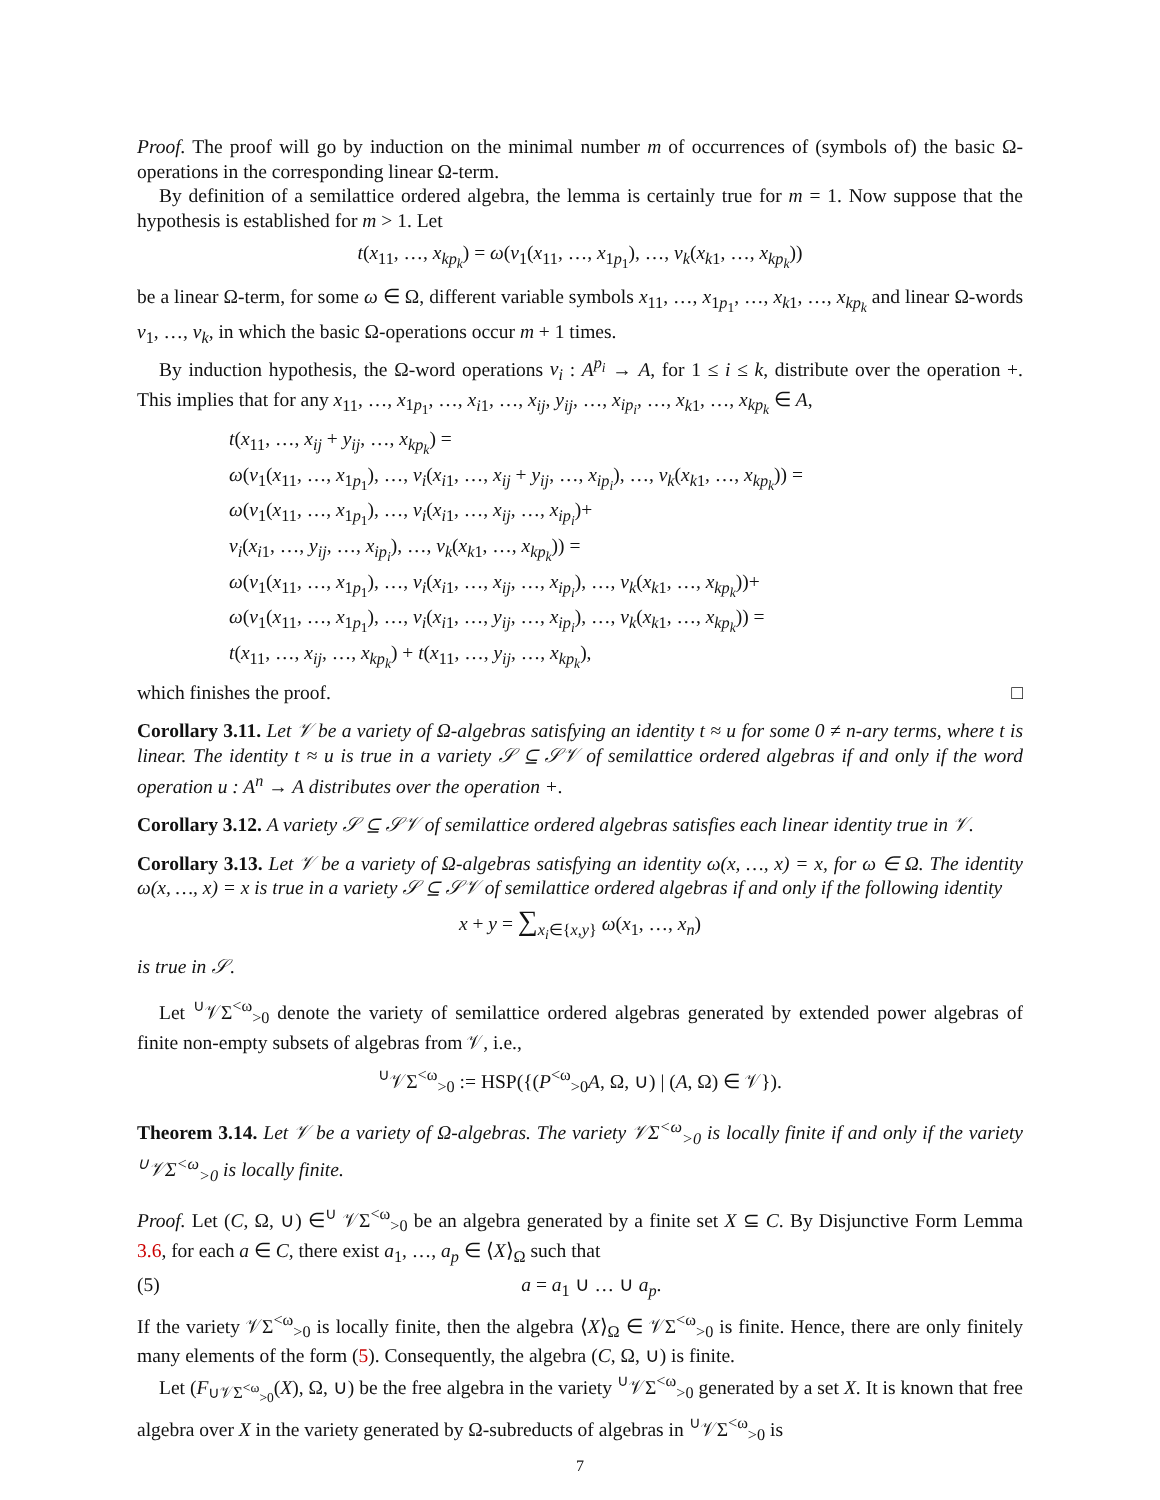Proof. The proof will go by induction on the minimal number m of occurrences of (symbols of) the basic Ω-operations in the corresponding linear Ω-term.
By definition of a semilattice ordered algebra, the lemma is certainly true for m = 1. Now suppose that the hypothesis is established for m > 1. Let
t(x<sub>11</sub>, …, x<sub>kp<sub>k</sub></sub>) = ω(ν<sub>1</sub>(x<sub>11</sub>, …, x<sub>1p<sub>1</sub></sub>), …, ν<sub>k</sub>(x<sub>k1</sub>, …, x<sub>kp<sub>k</sub></sub>))
be a linear Ω-term, for some ω ∈ Ω, different variable symbols x<sub>11</sub>, …, x<sub>1p<sub>1</sub></sub>, …, x<sub>k1</sub>, …, x<sub>kp<sub>k</sub></sub> and linear Ω-words ν<sub>1</sub>, …, ν<sub>k</sub>, in which the basic Ω-operations occur m + 1 times.
By induction hypothesis, the Ω-word operations ν<sub>i</sub> : A<sup>p<sub>i</sub></sup> → A, for 1 ≤ i ≤ k, distribute over the operation +. This implies that for any x<sub>11</sub>, …, x<sub>1p<sub>1</sub></sub>, …, x<sub>i1</sub>, …, x<sub>ij</sub>, y<sub>ij</sub>, …, x<sub>ip<sub>i</sub></sub>, …, x<sub>k1</sub>, …, x<sub>kp<sub>k</sub></sub> ∈ A,
t(x<sub>11</sub>, …, x<sub>ij</sub> + y<sub>ij</sub>, …, x<sub>kp<sub>k</sub></sub>) =
ω(ν<sub>1</sub>(x<sub>11</sub>, …, x<sub>1p<sub>1</sub></sub>), …, ν<sub>i</sub>(x<sub>i1</sub>, …, x<sub>ij</sub> + y<sub>ij</sub>, …, x<sub>ip<sub>i</sub></sub>), …, ν<sub>k</sub>(x<sub>k1</sub>, …, x<sub>kp<sub>k</sub></sub>)) =
ω(ν<sub>1</sub>(x<sub>11</sub>, …, x<sub>1p<sub>1</sub></sub>), …, ν<sub>i</sub>(x<sub>i1</sub>, …, x<sub>ij</sub>, …, x<sub>ip<sub>i</sub></sub>)+
ν<sub>i</sub>(x<sub>i1</sub>, …, y<sub>ij</sub>, …, x<sub>ip<sub>i</sub></sub>), …, ν<sub>k</sub>(x<sub>k1</sub>, …, x<sub>kp<sub>k</sub></sub>)) =
ω(ν<sub>1</sub>(x<sub>11</sub>, …, x<sub>1p<sub>1</sub></sub>), …, ν<sub>i</sub>(x<sub>i1</sub>, …, x<sub>ij</sub>, …, x<sub>ip<sub>i</sub></sub>), …, ν<sub>k</sub>(x<sub>k1</sub>, …, x<sub>kp<sub>k</sub></sub>))+
ω(ν<sub>1</sub>(x<sub>11</sub>, …, x<sub>1p<sub>1</sub></sub>), …, ν<sub>i</sub>(x<sub>i1</sub>, …, y<sub>ij</sub>, …, x<sub>ip<sub>i</sub></sub>), …, ν<sub>k</sub>(x<sub>k1</sub>, …, x<sub>kp<sub>k</sub></sub>)) =
t(x<sub>11</sub>, …, x<sub>ij</sub>, …, x<sub>kp<sub>k</sub></sub>) + t(x<sub>11</sub>, …, y<sub>ij</sub>, …, x<sub>kp<sub>k</sub></sub>),
which finishes the proof. □
Corollary 3.11. Let 𝒱 be a variety of Ω-algebras satisfying an identity t ≈ u for some 0 ≠ n-ary terms, where t is linear. The identity t ≈ u is true in a variety 𝒮 ⊆ 𝒮𝒱 of semilattice ordered algebras if and only if the word operation u : A<sup>n</sup> → A distributes over the operation +.
Corollary 3.12. A variety 𝒮 ⊆ 𝒮𝒱 of semilattice ordered algebras satisfies each linear identity true in 𝒱.
Corollary 3.13. Let 𝒱 be a variety of Ω-algebras satisfying an identity ω(x, …, x) = x, for ω ∈ Ω. The identity ω(x, …, x) = x is true in a variety 𝒮 ⊆ 𝒮𝒱 of semilattice ordered algebras if and only if the following identity
x + y = ∑<sub>x<sub>i</sub>∈{x,y}</sub> ω(x<sub>1</sub>, …, x<sub>n</sub>)
is true in 𝒮.
Let <sup>∪</sup>𝒱Σ<sup><ω</sup><sub>>0</sub> denote the variety of semilattice ordered algebras generated by extended power algebras of finite non-empty subsets of algebras from 𝒱, i.e.,
<sup>∪</sup>𝒱Σ<sup><ω</sup><sub>>0</sub> := HSP({(P<sup><ω</sup><sub>>0</sub>A, Ω, ∪) | (A, Ω) ∈ 𝒱}).
Theorem 3.14. Let 𝒱 be a variety of Ω-algebras. The variety 𝒱Σ<sup><ω</sup><sub>>0</sub> is locally finite if and only if the variety <sup>∪</sup>𝒱Σ<sup><ω</sup><sub>>0</sub> is locally finite.
Proof. Let (C, Ω, ∪) ∈<sup>∪</sup> 𝒱Σ<sup><ω</sup><sub>>0</sub> be an algebra generated by a finite set X ⊆ C. By Disjunctive Form Lemma 3.6, for each a ∈ C, there exist a<sub>1</sub>, …, a<sub>p</sub> ∈ ⟨X⟩<sub>Ω</sub> such that
(5) a = a<sub>1</sub> ∪ … ∪ a<sub>p</sub>.
If the variety 𝒱Σ<sup><ω</sup><sub>>0</sub> is locally finite, then the algebra ⟨X⟩<sub>Ω</sub> ∈ 𝒱Σ<sup><ω</sup><sub>>0</sub> is finite. Hence, there are only finitely many elements of the form (5). Consequently, the algebra (C, Ω, ∪) is finite.
Let (F<sub>∪𝒱Σ<sup><ω</sup><sub>>0</sub></sub>(X), Ω, ∪) be the free algebra in the variety <sup>∪</sup>𝒱Σ<sup><ω</sup><sub>>0</sub> generated by a set X. It is known that free algebra over X in the variety generated by Ω-subreducts of algebras in <sup>∪</sup>𝒱Σ<sup><ω</sup><sub>>0</sub> is
7